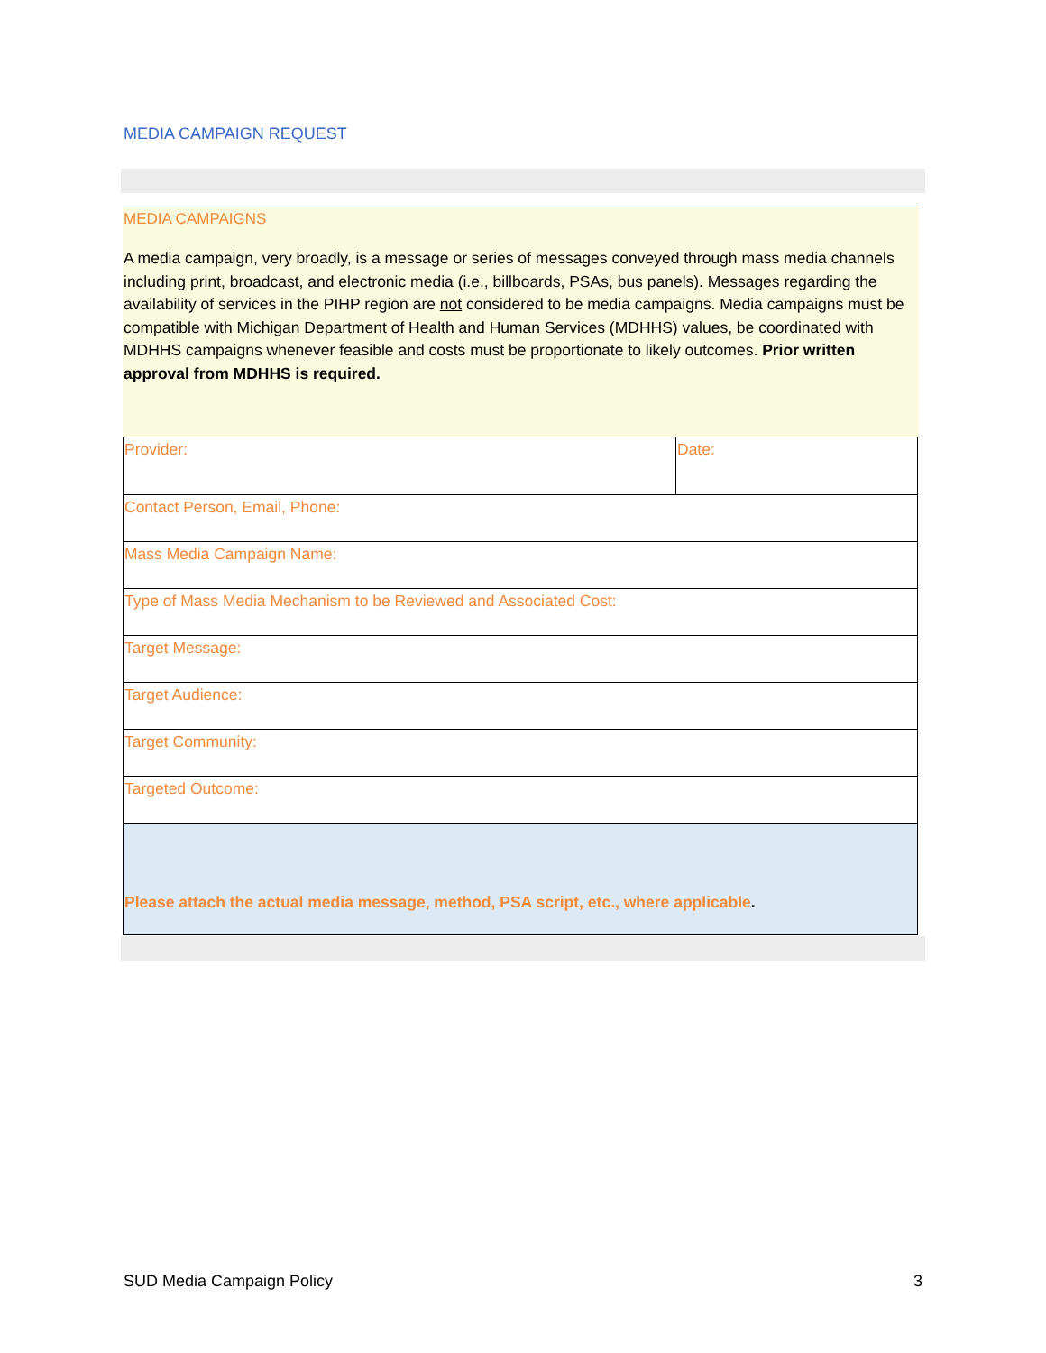MEDIA CAMPAIGN REQUEST
MEDIA CAMPAIGNS
A media campaign, very broadly, is a message or series of messages conveyed through mass media channels including print, broadcast, and electronic media (i.e., billboards, PSAs, bus panels). Messages regarding the availability of services in the PIHP region are not considered to be media campaigns. Media campaigns must be compatible with Michigan Department of Health and Human Services (MDHHS) values, be coordinated with MDHHS campaigns whenever feasible and costs must be proportionate to likely outcomes. Prior written approval from MDHHS is required.
| Provider: | Date: |
| Contact Person, Email, Phone: | |
| Mass Media Campaign Name: | |
| Type of Mass Media Mechanism to be Reviewed and Associated Cost: | |
| Target Message: | |
| Target Audience: | |
| Target Community: | |
| Targeted Outcome: | |
| Please attach the actual media message, method, PSA script, etc., where applicable . | |
SUD Media Campaign Policy 3